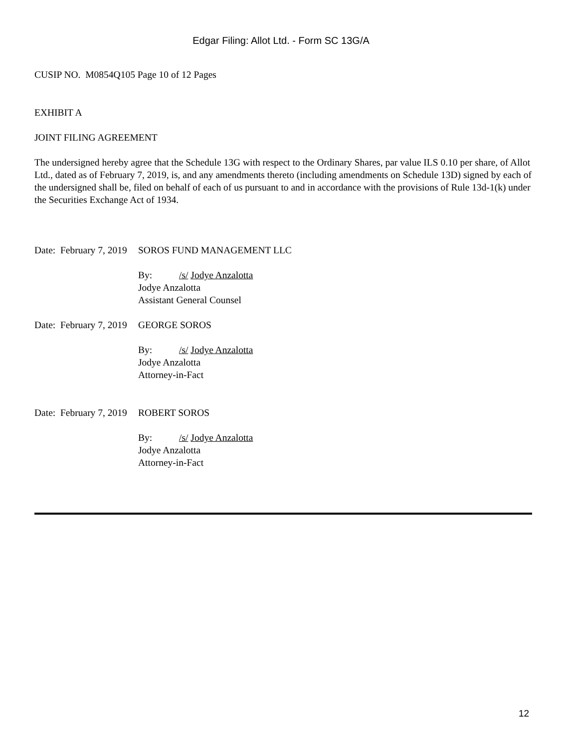Edgar Filing: Allot Ltd. - Form SC 13G/A
CUSIP NO. M0854Q105 Page 10 of 12 Pages
EXHIBIT A
JOINT FILING AGREEMENT
The undersigned hereby agree that the Schedule 13G with respect to the Ordinary Shares, par value ILS 0.10 per share, of Allot Ltd., dated as of February 7, 2019, is, and any amendments thereto (including amendments on Schedule 13D) signed by each of the undersigned shall be, filed on behalf of each of us pursuant to and in accordance with the provisions of Rule 13d-1(k) under the Securities Exchange Act of 1934.
Date: February 7, 2019
SOROS FUND MANAGEMENT LLC
By: /s/ Jodye Anzalotta
Jodye Anzalotta
Assistant General Counsel
Date: February 7, 2019
GEORGE SOROS
By: /s/ Jodye Anzalotta
Jodye Anzalotta
Attorney-in-Fact
Date: February 7, 2019
ROBERT SOROS
By: /s/ Jodye Anzalotta
Jodye Anzalotta
Attorney-in-Fact
12